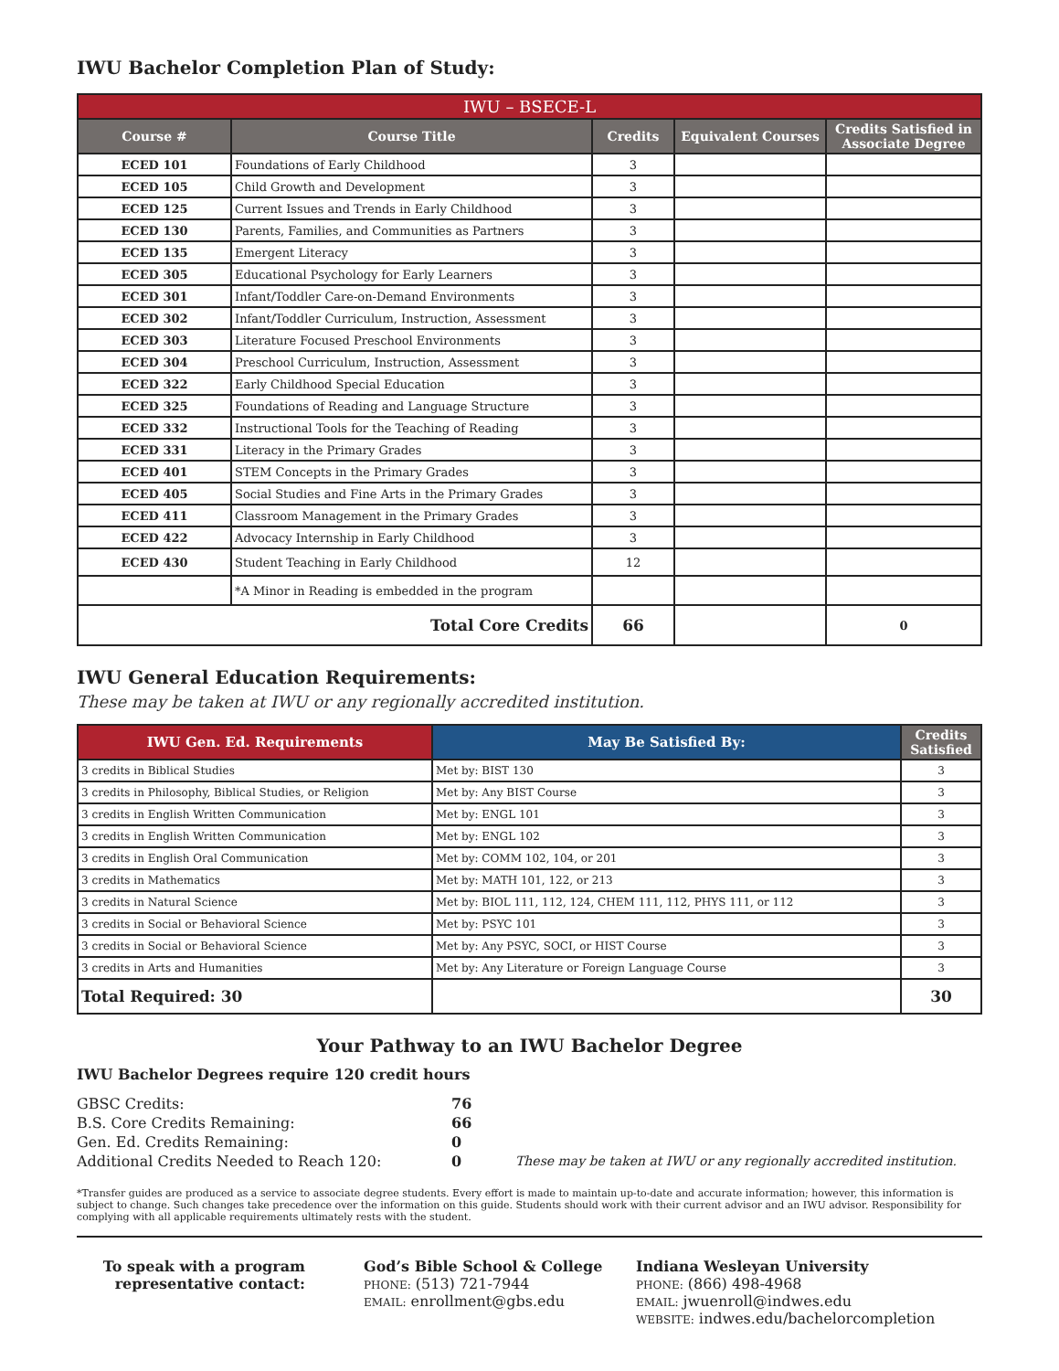IWU Bachelor Completion Plan of Study:
| IWU – BSECE-L | | | | |
| --- | --- | --- | --- | --- |
| Course # | Course Title | Credits | Equivalent Courses | Credits Satisfied in Associate Degree |
| ECED 101 | Foundations of Early Childhood | 3 | | |
| ECED 105 | Child Growth and Development | 3 | | |
| ECED 125 | Current Issues and Trends in Early Childhood | 3 | | |
| ECED 130 | Parents, Families, and Communities as Partners | 3 | | |
| ECED 135 | Emergent Literacy | 3 | | |
| ECED 305 | Educational Psychology for Early Learners | 3 | | |
| ECED 301 | Infant/Toddler Care-on-Demand Environments | 3 | | |
| ECED 302 | Infant/Toddler Curriculum, Instruction, Assessment | 3 | | |
| ECED 303 | Literature Focused Preschool Environments | 3 | | |
| ECED 304 | Preschool Curriculum, Instruction, Assessment | 3 | | |
| ECED 322 | Early Childhood Special Education | 3 | | |
| ECED 325 | Foundations of Reading and Language Structure | 3 | | |
| ECED 332 | Instructional Tools for the Teaching of Reading | 3 | | |
| ECED 331 | Literacy in the Primary Grades | 3 | | |
| ECED 401 | STEM Concepts in the Primary Grades | 3 | | |
| ECED 405 | Social Studies and Fine Arts in the Primary Grades | 3 | | |
| ECED 411 | Classroom Management in the Primary Grades | 3 | | |
| ECED 422 | Advocacy Internship in Early Childhood | 3 | | |
| ECED 430 | Student Teaching in Early Childhood | 12 | | |
| | *A Minor in Reading is embedded in the program | | | |
| Total Core Credits | | 66 | | 0 |
IWU General Education Requirements:
These may be taken at IWU or any regionally accredited institution.
| IWU Gen. Ed. Requirements | May Be Satisfied By: | Credits Satisfied |
| --- | --- | --- |
| 3 credits in Biblical Studies | Met by: BIST 130 | 3 |
| 3 credits in Philosophy, Biblical Studies, or Religion | Met by: Any BIST Course | 3 |
| 3 credits in English Written Communication | Met by: ENGL 101 | 3 |
| 3 credits in English Written Communication | Met by: ENGL 102 | 3 |
| 3 credits in English Oral Communication | Met by: COMM 102, 104, or 201 | 3 |
| 3 credits in Mathematics | Met by: MATH 101, 122, or 213 | 3 |
| 3 credits in Natural Science | Met by: BIOL 111, 112, 124, CHEM 111, 112, PHYS 111, or 112 | 3 |
| 3 credits in Social or Behavioral Science | Met by: PSYC 101 | 3 |
| 3 credits in Social or Behavioral Science | Met by: Any PSYC, SOCI, or HIST Course | 3 |
| 3 credits in Arts and Humanities | Met by: Any Literature or Foreign Language Course | 3 |
| Total Required: 30 | | 30 |
Your Pathway to an IWU Bachelor Degree
IWU Bachelor Degrees require 120 credit hours
GBSC Credits:
76
B.S. Core Credits Remaining:
66
Gen. Ed. Credits Remaining:
0
Additional Credits Needed to Reach 120:
0
These may be taken at IWU or any regionally accredited institution.
*Transfer guides are produced as a service to associate degree students. Every effort is made to maintain up-to-date and accurate information; however, this information is subject to change. Such changes take precedence over the information on this guide. Students should work with their current advisor and an IWU advisor. Responsibility for complying with all applicable requirements ultimately rests with the student.
To speak with a program representative contact:
God’s Bible School & College
PHONE: (513) 721-7944
EMAIL: enrollment@gbs.edu
Indiana Wesleyan University
PHONE: (866) 498-4968
EMAIL: jwuenroll@indwes.edu
WEBSITE: indwes.edu/bachelorcompletion